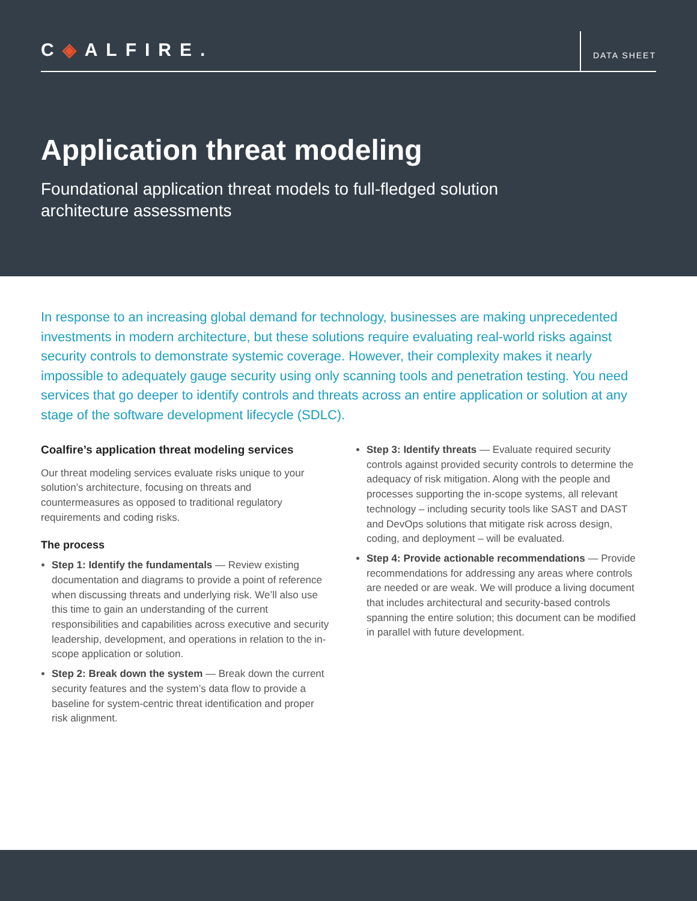C◈ALFIRE.
DATA SHEET
Application threat modeling
Foundational application threat models to full-fledged solution architecture assessments
In response to an increasing global demand for technology, businesses are making unprecedented investments in modern architecture, but these solutions require evaluating real-world risks against security controls to demonstrate systemic coverage. However, their complexity makes it nearly impossible to adequately gauge security using only scanning tools and penetration testing. You need services that go deeper to identify controls and threats across an entire application or solution at any stage of the software development lifecycle (SDLC).
Coalfire’s application threat modeling services
Our threat modeling services evaluate risks unique to your solution’s architecture, focusing on threats and countermeasures as opposed to traditional regulatory requirements and coding risks.
The process
Step 1: Identify the fundamentals — Review existing documentation and diagrams to provide a point of reference when discussing threats and underlying risk. We’ll also use this time to gain an understanding of the current responsibilities and capabilities across executive and security leadership, development, and operations in relation to the in-scope application or solution.
Step 2: Break down the system — Break down the current security features and the system’s data flow to provide a baseline for system-centric threat identification and proper risk alignment.
Step 3: Identify threats — Evaluate required security controls against provided security controls to determine the adequacy of risk mitigation. Along with the people and processes supporting the in-scope systems, all relevant technology – including security tools like SAST and DAST and DevOps solutions that mitigate risk across design, coding, and deployment – will be evaluated.
Step 4: Provide actionable recommendations — Provide recommendations for addressing any areas where controls are needed or are weak. We will produce a living document that includes architectural and security-based controls spanning the entire solution; this document can be modified in parallel with future development.